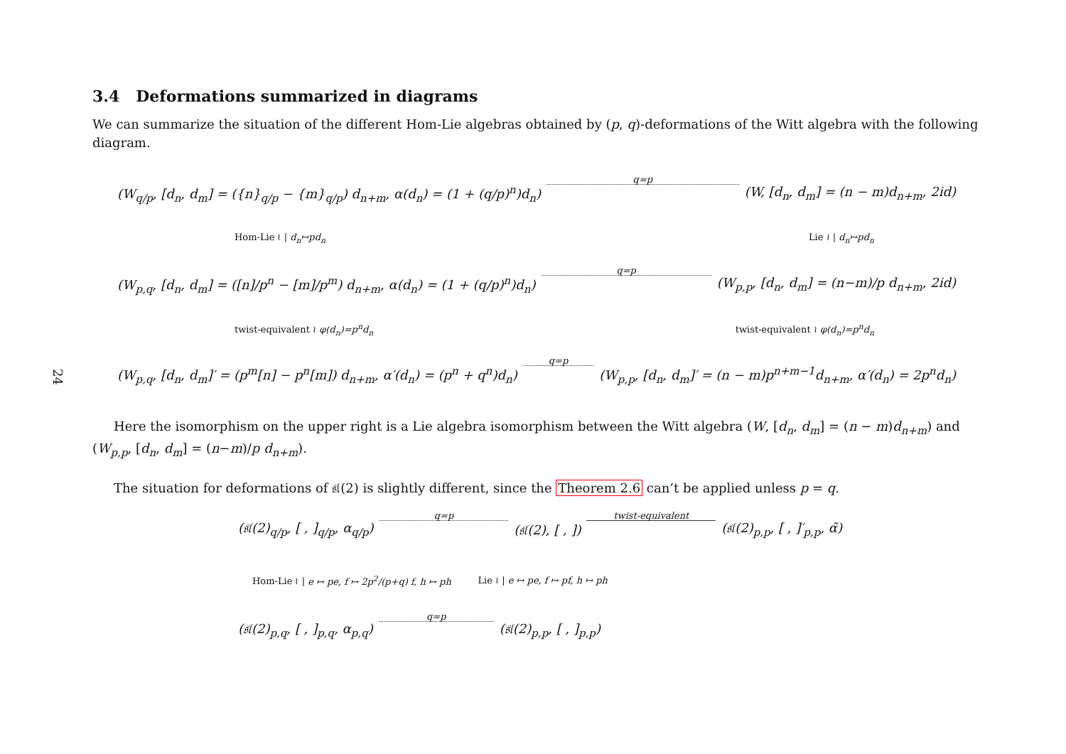24
3.4 Deformations summarized in diagrams
We can summarize the situation of the different Hom-Lie algebras obtained by (p, q)-deformations of the Witt algebra with the following diagram.
(W<sub>q/p</sub>, [d<sub>n</sub>, d<sub>m</sub>] = ({n}<sub>q/p</sub> − {m}<sub>q/p</sub>) d<sub>n+m</sub>, α(d<sub>n</sub>) = (1 + (q/p)<sup>n</sup>)d<sub>n</sub>) q=p (W, [d<sub>n</sub>, d<sub>m</sub>] = (n − m)d<sub>n+m</sub>, 2id)
Hom-Lie ≀ | d<sub>n</sub>↦pd<sub>n</sub> Lie ≀ | d<sub>n</sub>↦pd<sub>n</sub>
(W<sub>p,q</sub>, [d<sub>n</sub>, d<sub>m</sub>] = ([n]/p<sup>n</sup> − [m]/p<sup>m</sup>) d<sub>n+m</sub>, α(d<sub>n</sub>) = (1 + (q/p)<sup>n</sup>)d<sub>n</sub>) q=p (W<sub>p,p</sub>, [d<sub>n</sub>, d<sub>m</sub>] = (n−m)/p d<sub>n+m</sub>, 2id)
twist-equivalent ≀ φ(d<sub>n</sub>)=p<sup>n</sup>d<sub>n</sub> twist-equivalent ≀ φ(d<sub>n</sub>)=p<sup>n</sup>d<sub>n</sub>
(W<sub>p,q</sub>, [d<sub>n</sub>, d<sub>m</sub>]′ = (p<sup>m</sup>[n] − p<sup>n</sup>[m]) d<sub>n+m</sub>, α′(d<sub>n</sub>) = (p<sup>n</sup> + q<sup>n</sup>)d<sub>n</sub>) q=p (W<sub>p,p</sub>, [d<sub>n</sub>, d<sub>m</sub>]′ = (n − m)p<sup>n+m−1</sup>d<sub>n+m</sub>, α′(d<sub>n</sub>) = 2p<sup>n</sup>d<sub>n</sub>)
Here the isomorphism on the upper right is a Lie algebra isomorphism between the Witt algebra (W, [d<sub>n</sub>, d<sub>m</sub>] = (n − m)d<sub>n+m</sub>) and (W<sub>p,p</sub>, [d<sub>n</sub>, d<sub>m</sub>] = (n−m)/p d<sub>n+m</sub>).
The situation for deformations of 𝔰𝔩(2) is slightly different, since the Theorem 2.6 can’t be applied unless p = q.
(𝔰𝔩(2)<sub>q/p</sub>, [ , ]<sub>q/p</sub>, α<sub>q/p</sub>) q=p (𝔰𝔩(2), [ , ]) twist-equivalent (𝔰𝔩(2)<sub>p,p</sub>, [ , ]′<sub>p,p</sub>, α̃)
Hom-Lie ≀ | e ↦ pe, f ↦ 2p<sup>2</sup>/(p+q) f, h ↦ ph Lie ≀ | e ↦ pe, f ↦ pf, h ↦ ph
(𝔰𝔩(2)<sub>p,q</sub>, [ , ]<sub>p,q</sub>, α<sub>p,q</sub>) q=p (𝔰𝔩(2)<sub>p,p</sub>, [ , ]<sub>p,p</sub>)